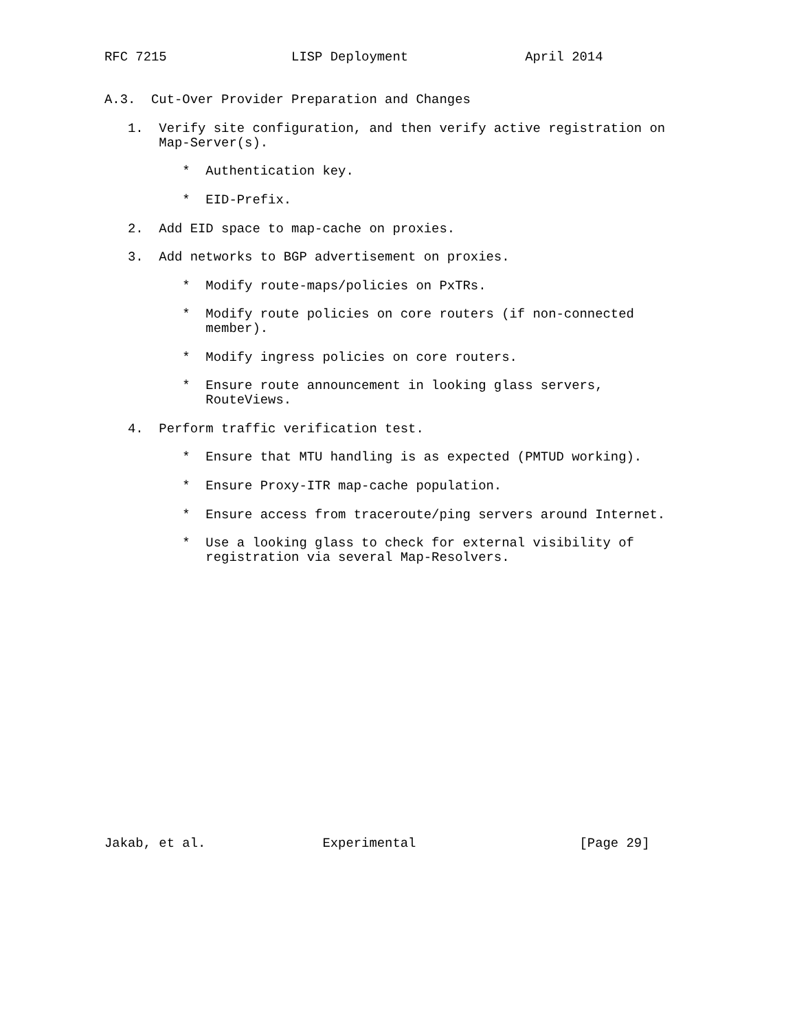RFC 7215                LISP Deployment               April 2014


A.3.  Cut-Over Provider Preparation and Changes

   1.  Verify site configuration, and then verify active registration on
       Map-Server(s).

          *  Authentication key.

          *  EID-Prefix.

   2.  Add EID space to map-cache on proxies.

   3.  Add networks to BGP advertisement on proxies.

          *  Modify route-maps/policies on PxTRs.

          *  Modify route policies on core routers (if non-connected
             member).

          *  Modify ingress policies on core routers.

          *  Ensure route announcement in looking glass servers,
             RouteViews.

   4.  Perform traffic verification test.

          *  Ensure that MTU handling is as expected (PMTUD working).

          *  Ensure Proxy-ITR map-cache population.

          *  Ensure access from traceroute/ping servers around Internet.

          *  Use a looking glass to check for external visibility of
             registration via several Map-Resolvers.



















Jakab, et al.               Experimental                     [Page 29]